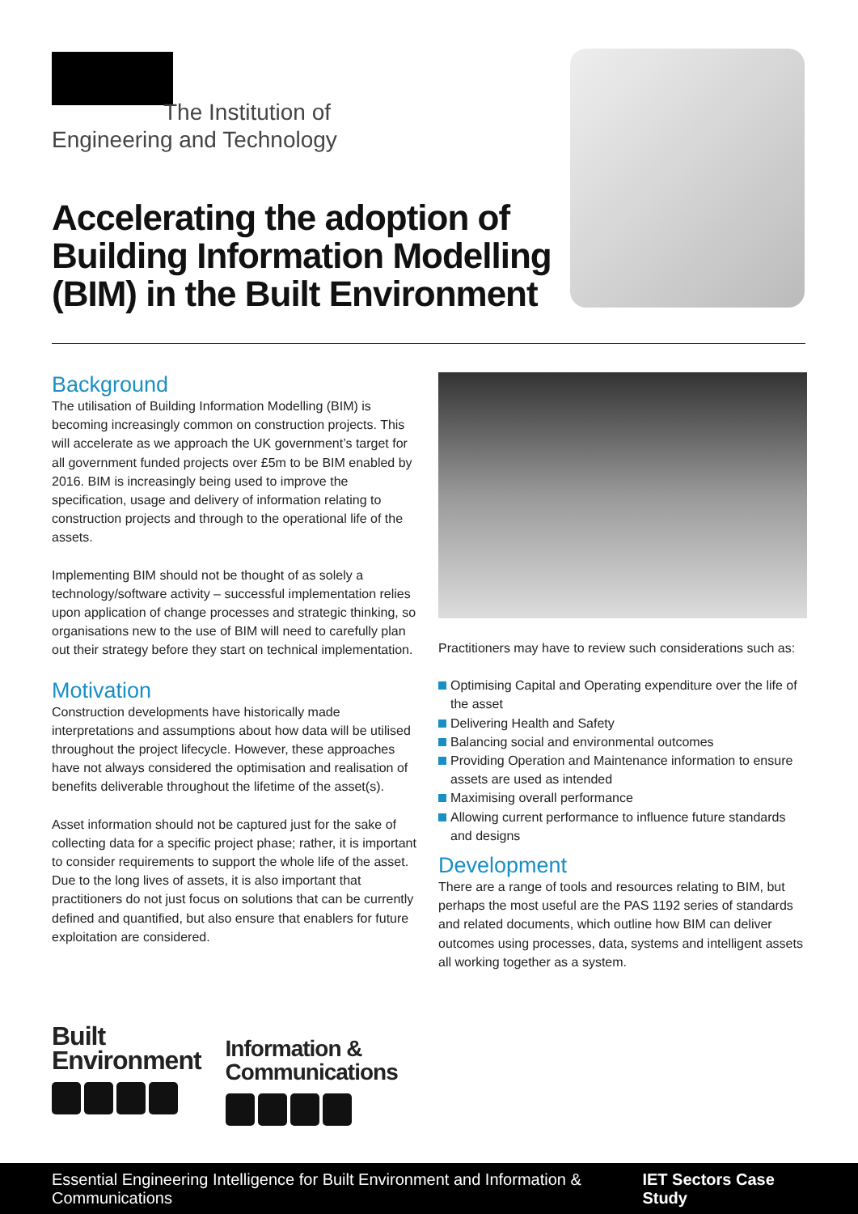The Institution of
Engineering and Technology
Accelerating the adoption of
Building Information Modelling
(BIM) in the Built Environment
Background
The utilisation of Building Information Modelling (BIM) is becoming increasingly common on construction projects. This will accelerate as we approach the UK government’s target for all government funded projects over £5m to be BIM enabled by 2016. BIM is increasingly being used to improve the specification, usage and delivery of information relating to construction projects and through to the operational life of the assets.
Implementing BIM should not be thought of as solely a technology/software activity – successful implementation relies upon application of change processes and strategic thinking, so organisations new to the use of BIM will need to carefully plan out their strategy before they start on technical implementation.
Motivation
Construction developments have historically made interpretations and assumptions about how data will be utilised throughout the project lifecycle. However, these approaches have not always considered the optimisation and realisation of benefits deliverable throughout the lifetime of the asset(s).
Asset information should not be captured just for the sake of collecting data for a specific project phase; rather, it is important to consider requirements to support the whole life of the asset. Due to the long lives of assets, it is also important that practitioners do not just focus on solutions that can be currently defined and quantified, but also ensure that enablers for future exploitation are considered.
Practitioners may have to review such considerations such as:
Optimising Capital and Operating expenditure over the life of the asset
Delivering Health and Safety
Balancing social and environmental outcomes
Providing Operation and Maintenance information to ensure assets are used as intended
Maximising overall performance
Allowing current performance to influence future standards and designs
Development
There are a range of tools and resources relating to BIM, but perhaps the most useful are the PAS 1192 series of standards and related documents, which outline how BIM can deliver outcomes using processes, data, systems and intelligent assets all working together as a system.
Built
Environment
Information &
Communications
Essential Engineering Intelligence for Built Environment and Information & Communications IET Sectors Case Study